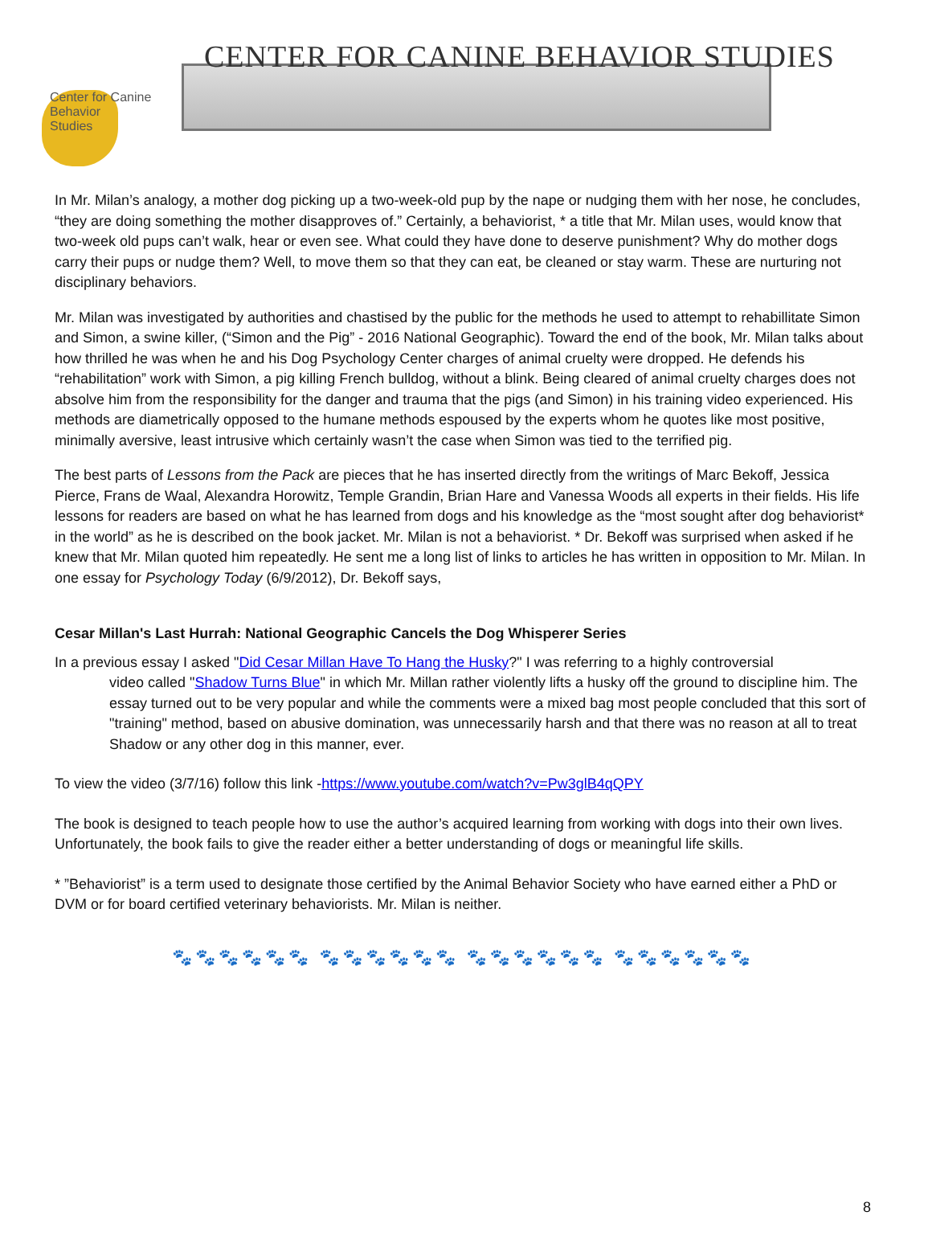CENTER FOR CANINE BEHAVIOR STUDIES
Center for Canine
Behavior
Studies
In Mr. Milan’s analogy, a mother dog picking up a two-week-old pup by the nape or nudging them with her nose, he concludes, “they are doing something the mother disapproves of.” Certainly, a behaviorist, * a title that Mr. Milan uses, would know that two-week old pups can’t walk, hear or even see. What could they have done to deserve punishment? Why do mother dogs carry their pups or nudge them? Well, to move them so that they can eat, be cleaned or stay warm. These are nurturing not disciplinary behaviors.
Mr. Milan was investigated by authorities and chastised by the public for the methods he used to attempt to rehabillitate Simon and Simon, a swine killer, (“Simon and the Pig” - 2016 National Geographic). Toward the end of the book, Mr. Milan talks about how thrilled he was when he and his Dog Psychology Center charges of animal cruelty were dropped. He defends his “rehabilitation” work with Simon, a pig killing French bulldog, without a blink. Being cleared of animal cruelty charges does not absolve him from the responsibility for the danger and trauma that the pigs (and Simon) in his training video experienced. His methods are diametrically opposed to the humane methods espoused by the experts whom he quotes like most positive, minimally aversive, least intrusive which certainly wasn’t the case when Simon was tied to the terrified pig.
The best parts of Lessons from the Pack are pieces that he has inserted directly from the writings of Marc Bekoff, Jessica Pierce, Frans de Waal, Alexandra Horowitz, Temple Grandin, Brian Hare and Vanessa Woods all experts in their fields. His life lessons for readers are based on what he has learned from dogs and his knowledge as the “most sought after dog behaviorist* in the world” as he is described on the book jacket. Mr. Milan is not a behaviorist. * Dr. Bekoff was surprised when asked if he knew that Mr. Milan quoted him repeatedly. He sent me a long list of links to articles he has written in opposition to Mr. Milan. In one essay for Psychology Today (6/9/2012), Dr. Bekoff says,
Cesar Millan's Last Hurrah: National Geographic Cancels the Dog Whisperer Series
In a previous essay I asked "Did Cesar Millan Have To Hang the Husky?" I was referring to a highly controversial
video called "Shadow Turns Blue" in which Mr. Millan rather violently lifts a husky off the ground to discipline him. The essay turned out to be very popular and while the comments were a mixed bag most people concluded that this sort of "training" method, based on abusive domination, was unnecessarily harsh and that there was no reason at all to treat Shadow or any other dog in this manner, ever.
To view the video (3/7/16) follow this link -https://www.youtube.com/watch?v=Pw3glB4qQPY
The book is designed to teach people how to use the author’s acquired learning from working with dogs into their own lives. Unfortunately, the book fails to give the reader either a better understanding of dogs or meaningful life skills.
* ”Behaviorist” is a term used to designate those certified by the Animal Behavior Society who have earned either a PhD or DVM or for board certified veterinary behaviorists. Mr. Milan is neither.
🐾🐾🐾🐾🐾🐾 🐾🐾🐾🐾🐾🐾 🐾🐾🐾🐾🐾🐾 🐾🐾🐾🐾🐾🐾
8